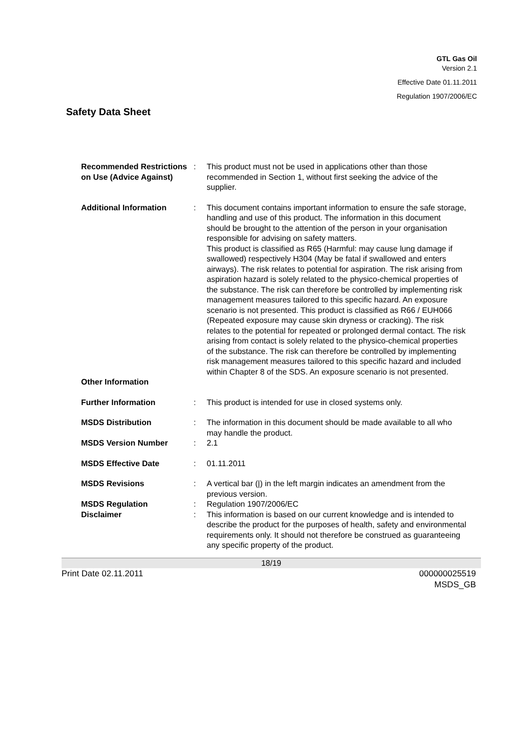GTL Gas Oil
Version 2.1
Effective Date 01.11.2011
Regulation 1907/2006/EC
Safety Data Sheet
| Recommended Restrictions on Use (Advice Against) | : | This product must not be used in applications other than those recommended in Section 1, without first seeking the advice of the supplier. |
| Additional Information | : | This document contains important information to ensure the safe storage, handling and use of this product. The information in this document should be brought to the attention of the person in your organisation responsible for advising on safety matters. This product is classified as R65 (Harmful: may cause lung damage if swallowed) respectively H304 (May be fatal if swallowed and enters airways). The risk relates to potential for aspiration. The risk arising from aspiration hazard is solely related to the physico-chemical properties of the substance. The risk can therefore be controlled by implementing risk management measures tailored to this specific hazard. An exposure scenario is not presented. This product is classified as R66 / EUH066 (Repeated exposure may cause skin dryness or cracking). The risk relates to the potential for repeated or prolonged dermal contact. The risk arising from contact is solely related to the physico-chemical properties of the substance. The risk can therefore be controlled by implementing risk management measures tailored to this specific hazard and included within Chapter 8 of the SDS. An exposure scenario is not presented. |
| Other Information | | |
| Further Information | : | This product is intended for use in closed systems only. |
| MSDS Distribution | : | The information in this document should be made available to all who may handle the product. |
| MSDS Version Number | : | 2.1 |
| MSDS Effective Date | : | 01.11.2011 |
| MSDS Revisions | : | A vertical bar (/) in the left margin indicates an amendment from the previous version. |
| MSDS Regulation | : | Regulation 1907/2006/EC |
| Disclaimer | : | This information is based on our current knowledge and is intended to describe the product for the purposes of health, safety and environmental requirements only. It should not therefore be construed as guaranteeing any specific property of the product. |
18/19
Print Date 02.11.2011 000000025519
MSDS_GB